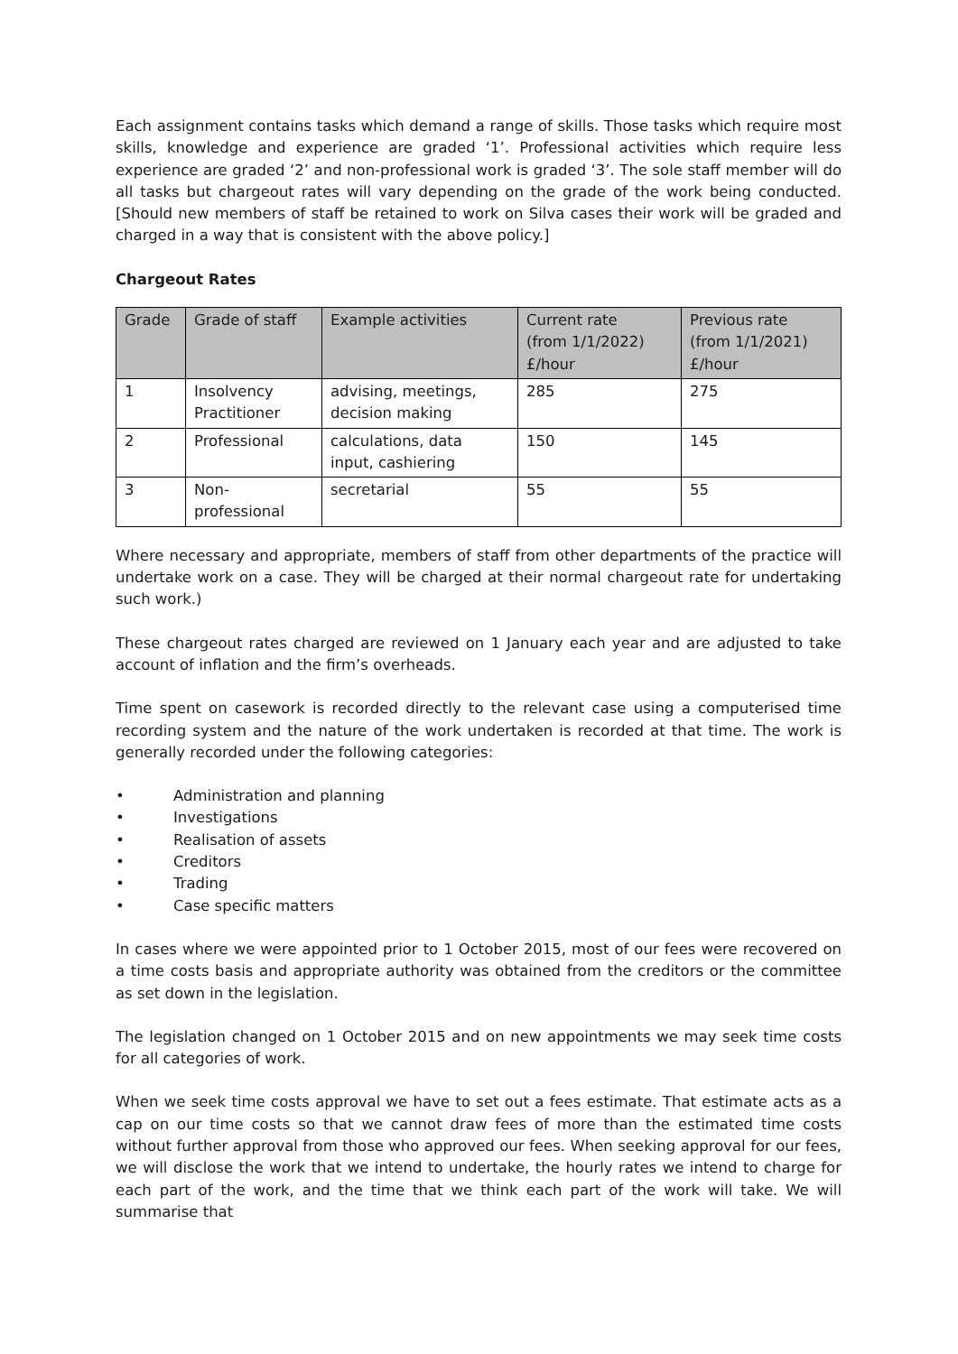Each assignment contains tasks which demand a range of skills. Those tasks which require most skills, knowledge and experience are graded ‘1’. Professional activities which require less experience are graded ‘2’ and non-professional work is graded ‘3’. The sole staff member will do all tasks but chargeout rates will vary depending on the grade of the work being conducted. [Should new members of staff be retained to work on Silva cases their work will be graded and charged in a way that is consistent with the above policy.]
Chargeout Rates
| Grade | Grade of staff | Example activities | Current rate (from 1/1/2022) £/hour | Previous rate (from 1/1/2021) £/hour |
| --- | --- | --- | --- | --- |
| 1 | Insolvency Practitioner | advising, meetings, decision making | 285 | 275 |
| 2 | Professional | calculations, data input, cashiering | 150 | 145 |
| 3 | Non-professional | secretarial | 55 | 55 |
Where necessary and appropriate, members of staff from other departments of the practice will undertake work on a case. They will be charged at their normal chargeout rate for undertaking such work.)
These chargeout rates charged are reviewed on 1 January each year and are adjusted to take account of inflation and the firm’s overheads.
Time spent on casework is recorded directly to the relevant case using a computerised time recording system and the nature of the work undertaken is recorded at that time. The work is generally recorded under the following categories:
• Administration and planning
• Investigations
• Realisation of assets
• Creditors
• Trading
• Case specific matters
In cases where we were appointed prior to 1 October 2015, most of our fees were recovered on a time costs basis and appropriate authority was obtained from the creditors or the committee as set down in the legislation.
The legislation changed on 1 October 2015 and on new appointments we may seek time costs for all categories of work.
When we seek time costs approval we have to set out a fees estimate. That estimate acts as a cap on our time costs so that we cannot draw fees of more than the estimated time costs without further approval from those who approved our fees. When seeking approval for our fees, we will disclose the work that we intend to undertake, the hourly rates we intend to charge for each part of the work, and the time that we think each part of the work will take. We will summarise that